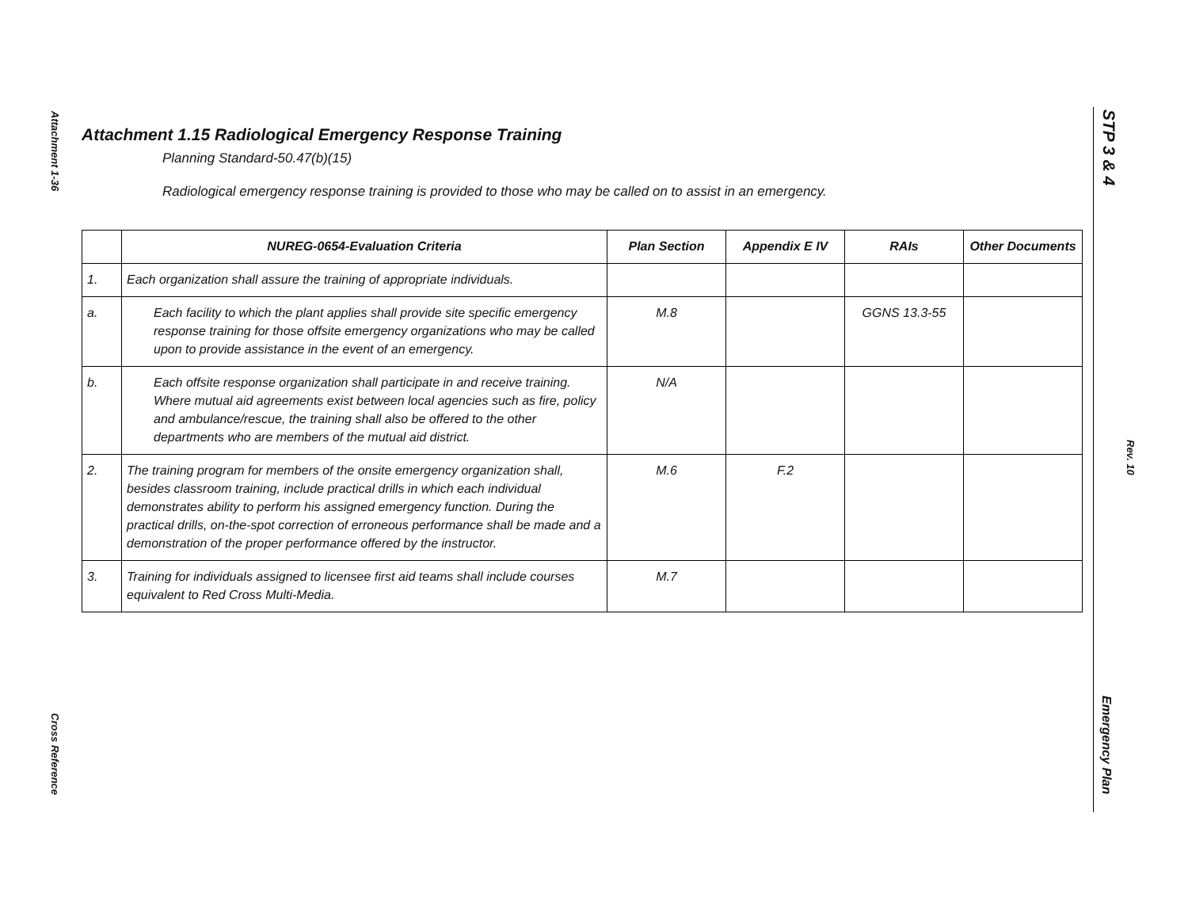Attachment 1-36
Cross Reference
STP 3 & 4
Rev. 10
Emergency Plan
Attachment 1.15 Radiological Emergency Response Training
Planning Standard-50.47(b)(15)
Radiological emergency response training is provided to those who may be called on to assist in an emergency.
| | NUREG-0654-Evaluation Criteria | Plan Section | Appendix E IV | RAIs | Other Documents |
| --- | --- | --- | --- | --- | --- |
| 1. | Each organization shall assure the training of appropriate individuals. | | | | |
| a. | Each facility to which the plant applies shall provide site specific emergency response training for those offsite emergency organizations who may be called upon to provide assistance in the event of an emergency. | M.8 | | GGNS 13.3-55 | |
| b. | Each offsite response organization shall participate in and receive training. Where mutual aid agreements exist between local agencies such as fire, policy and ambulance/rescue, the training shall also be offered to the other departments who are members of the mutual aid district. | N/A | | | |
| 2. | The training program for members of the onsite emergency organization shall, besides classroom training, include practical drills in which each individual demonstrates ability to perform his assigned emergency function. During the practical drills, on-the-spot correction of erroneous performance shall be made and a demonstration of the proper performance offered by the instructor. | M.6 | F.2 | | |
| 3. | Training for individuals assigned to licensee first aid teams shall include courses equivalent to Red Cross Multi-Media. | M.7 | | | |